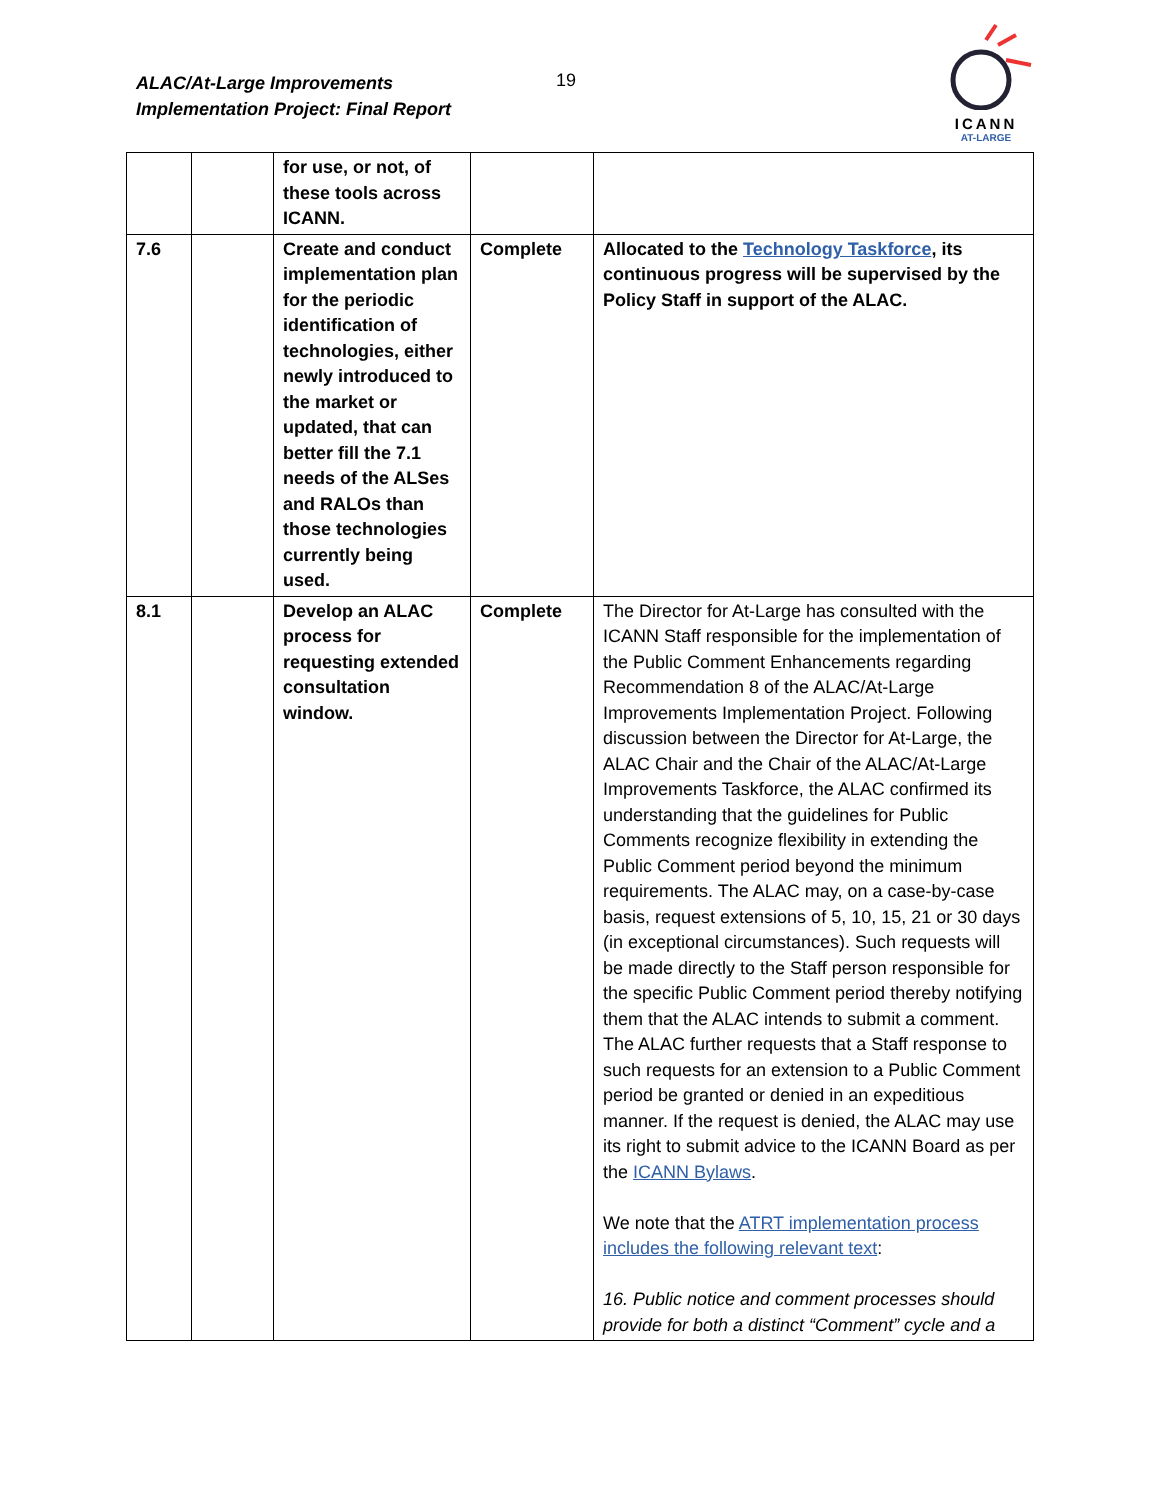ALAC/At-Large Improvements
Implementation Project: Final Report
19
ICANN
AT-LARGE
| | | for use, or not, of these tools across ICANN. | | |
| 7.6 | | Create and conduct implementation plan for the periodic identification of technologies, either newly introduced to the market or updated, that can better fill the 7.1 needs of the ALSes and RALOs than those technologies currently being used. | Complete | Allocated to the Technology Taskforce , its continuous progress will be supervised by the Policy Staff in support of the ALAC. |
| 8.1 | | Develop an ALAC process for requesting extended consultation window. | Complete | The Director for At-Large has consulted with the ICANN Staff responsible for the implementation of the Public Comment Enhancements regarding Recommendation 8 of the ALAC/At-Large Improvements Implementation Project. Following discussion between the Director for At-Large, the ALAC Chair and the Chair of the ALAC/At-Large Improvements Taskforce, the ALAC confirmed its understanding that the guidelines for Public Comments recognize flexibility in extending the Public Comment period beyond the minimum requirements. The ALAC may, on a case-by-case basis, request extensions of 5, 10, 15, 21 or 30 days (in exceptional circumstances). Such requests will be made directly to the Staff person responsible for the specific Public Comment period thereby notifying them that the ALAC intends to submit a comment. The ALAC further requests that a Staff response to such requests for an extension to a Public Comment period be granted or denied in an expeditious manner. If the request is denied, the ALAC may use its right to submit advice to the ICANN Board as per the ICANN Bylaws . We note that the ATRT implementation process includes the following relevant text : 16. Public notice and comment processes should provide for both a distinct “Comment” cycle and a |